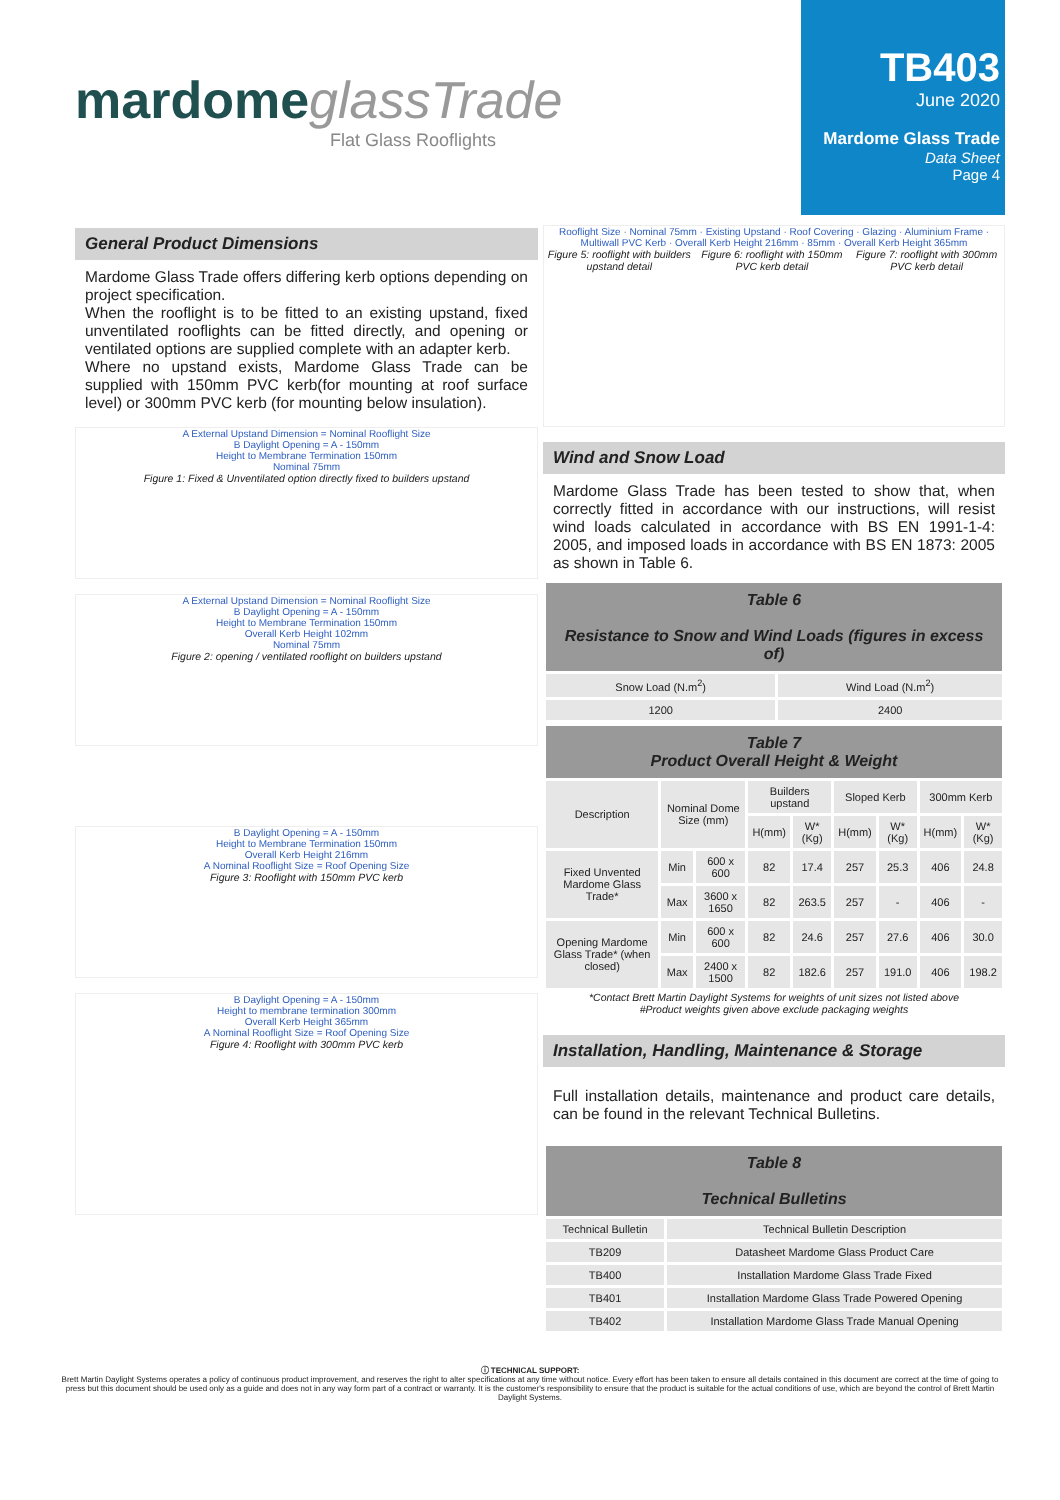mardome glassTrade
Flat Glass Rooflights
TB403
June 2020
Mardome Glass Trade
Data Sheet
Page 4
General Product Dimensions
Mardome Glass Trade offers differing kerb options depending on project specification.
When the rooflight is to be fitted to an existing upstand, fixed unventilated rooflights can be fitted directly, and opening or ventilated options are supplied complete with an adapter kerb.
Where no upstand exists, Mardome Glass Trade can be supplied with 150mm PVC kerb(for mounting at roof surface level) or 300mm PVC kerb (for mounting below insulation).
A External Upstand Dimension = Nominal Rooflight Size
B Daylight Opening = A - 150mm
Height to Membrane Termination 150mm
Nominal 75mm
Figure 1: Fixed & Unventilated option directly fixed to builders upstand
A External Upstand Dimension = Nominal Rooflight Size
B Daylight Opening = A - 150mm
Height to Membrane Termination 150mm
Overall Kerb Height 102mm
Nominal 75mm
Figure 2: opening / ventilated rooflight on builders upstand
B Daylight Opening = A - 150mm
Height to Membrane Termination 150mm
Overall Kerb Height 216mm
A Nominal Rooflight Size = Roof Opening Size
Figure 3: Rooflight with 150mm PVC kerb
B Daylight Opening = A - 150mm
Height to membrane termination 300mm
Overall Kerb Height 365mm
A Nominal Rooflight Size = Roof Opening Size
Figure 4: Rooflight with 300mm PVC kerb
Rooflight Size · Nominal 75mm · Existing Upstand · Roof Covering · Glazing · Aluminium Frame · Multiwall PVC Kerb · Overall Kerb Height 216mm · 85mm · Overall Kerb Height 365mm
Figure 5: rooflight with builders upstand detail Figure 6: rooflight with 150mm PVC kerb detail Figure 7: rooflight with 300mm PVC kerb detail
Wind and Snow Load
Mardome Glass Trade has been tested to show that, when correctly fitted in accordance with our instructions, will resist wind loads calculated in accordance with BS EN 1991-1-4: 2005, and imposed loads in accordance with BS EN 1873: 2005 as shown in Table 6.
| Table 6 Resistance to Snow and Wind Loads (figures in excess of) | |
| Snow Load (N.m<sup>2</sup>) | Wind Load (N.m<sup>2</sup>) |
| 1200 | 2400 |
| Table 7 Product Overall Height & Weight | | | | | | | | |
| Description | Nominal Dome Size (mm) | | Builders upstand | | Sloped Kerb | | 300mm Kerb | |
| | | | H(mm) | W*(Kg) | H(mm) | W*(Kg) | H(mm) | W*(Kg) |
| Fixed Unvented Mardome Glass Trade* | Min | 600 x 600 | 82 | 17.4 | 257 | 25.3 | 406 | 24.8 |
| | Max | 3600 x 1650 | 82 | 263.5 | 257 | - | 406 | - |
| Opening Mardome Glass Trade* (when closed) | Min | 600 x 600 | 82 | 24.6 | 257 | 27.6 | 406 | 30.0 |
| | Max | 2400 x 1500 | 82 | 182.6 | 257 | 191.0 | 406 | 198.2 |
*Contact Brett Martin Daylight Systems for weights of unit sizes not listed above
#Product weights given above exclude packaging weights
Installation, Handling, Maintenance & Storage
Full installation details, maintenance and product care details, can be found in the relevant Technical Bulletins.
| Table 8 Technical Bulletins | |
| Technical Bulletin | Technical Bulletin Description |
| TB209 | Datasheet Mardome Glass Product Care |
| TB400 | Installation Mardome Glass Trade Fixed |
| TB401 | Installation Mardome Glass Trade Powered Opening |
| TB402 | Installation Mardome Glass Trade Manual Opening |
ⓘ TECHNICAL SUPPORT:
Brett Martin Daylight Systems operates a policy of continuous product improvement, and reserves the right to alter specifications at any time without notice. Every effort has been taken to ensure all details contained in this document are correct at the time of going to press but this document should be used only as a guide and does not in any way form part of a contract or warranty. It is the customer's responsibility to ensure that the product is suitable for the actual conditions of use, which are beyond the control of Brett Martin Daylight Systems.